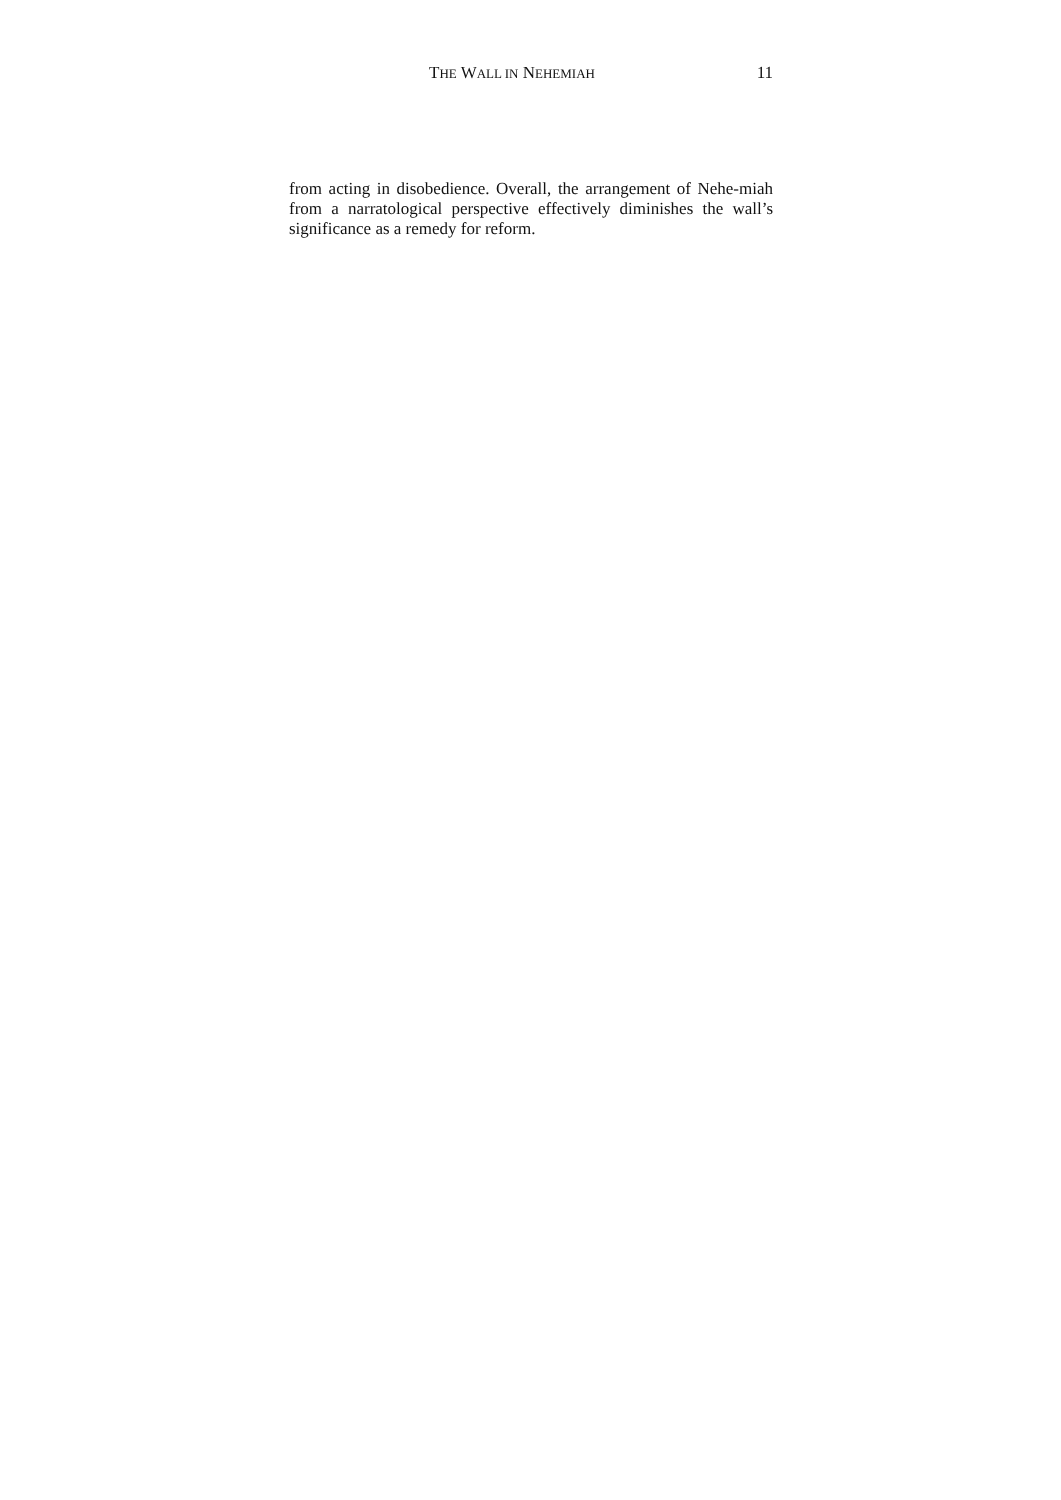THE WALL IN NEHEMIAH 11
from acting in disobedience. Overall, the arrangement of Nehe-miah from a narratological perspective effectively diminishes the wall’s significance as a remedy for reform.